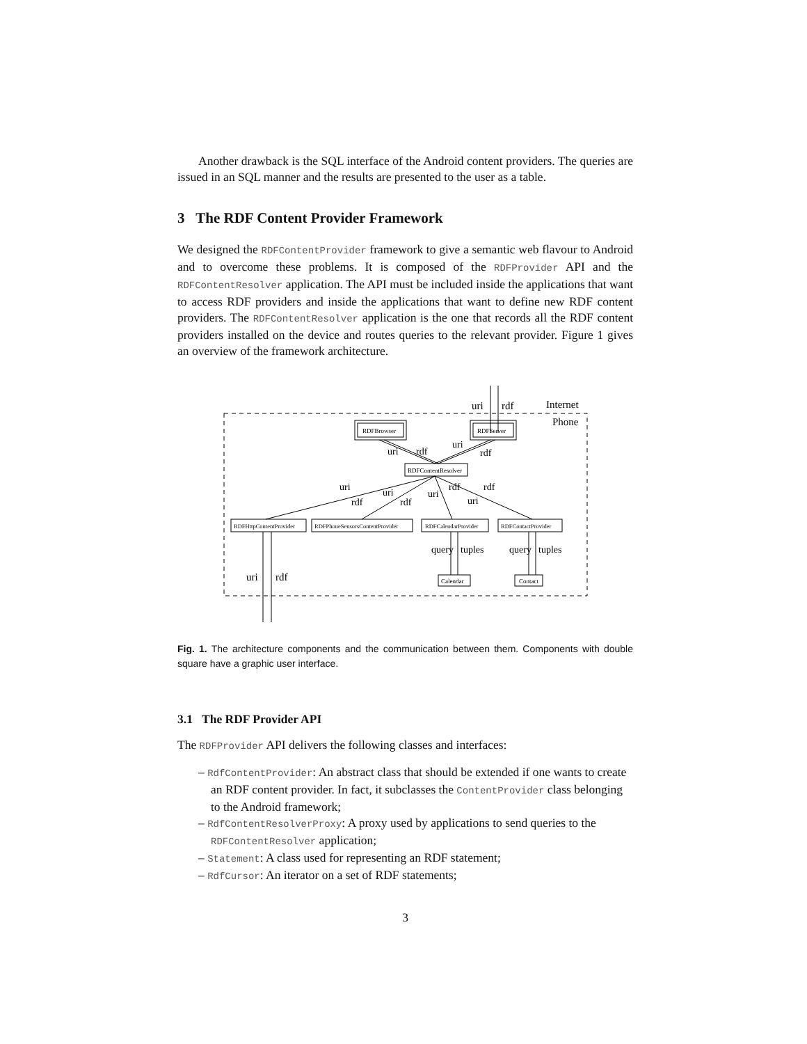Another drawback is the SQL interface of the Android content providers. The queries are issued in an SQL manner and the results are presented to the user as a table.
3 The RDF Content Provider Framework
We designed the RDFContentProvider framework to give a semantic web flavour to Android and to overcome these problems. It is composed of the RDFProvider API and the RDFContentResolver application. The API must be included inside the applications that want to access RDF providers and inside the applications that want to define new RDF content providers. The RDFContentResolver application is the one that records all the RDF content providers installed on the device and routes queries to the relevant provider. Figure 1 gives an overview of the framework architecture.
Internet
Phone
uri
rdf
RDFBrowser
RDFServer
RDFContentResolver
uri
rdf
uri
rdf
RDFHttpContentProvider
RDFPhoneSensorsContentProvider
RDFCalendarProvider
RDFContactProvider
uri
rdf
uri
rdf
uri
rdf
uri
rdf
uri
rdf
query
tuples
query
tuples
Calendar
Contact
Fig. 1. The architecture components and the communication between them. Components with double square have a graphic user interface.
3.1 The RDF Provider API
The RDFProvider API delivers the following classes and interfaces:
– RdfContentProvider: An abstract class that should be extended if one wants to create an RDF content provider. In fact, it subclasses the ContentProvider class belonging to the Android framework;
– RdfContentResolverProxy: A proxy used by applications to send queries to the RDFContentResolver application;
– Statement: A class used for representing an RDF statement;
– RdfCursor: An iterator on a set of RDF statements;
3